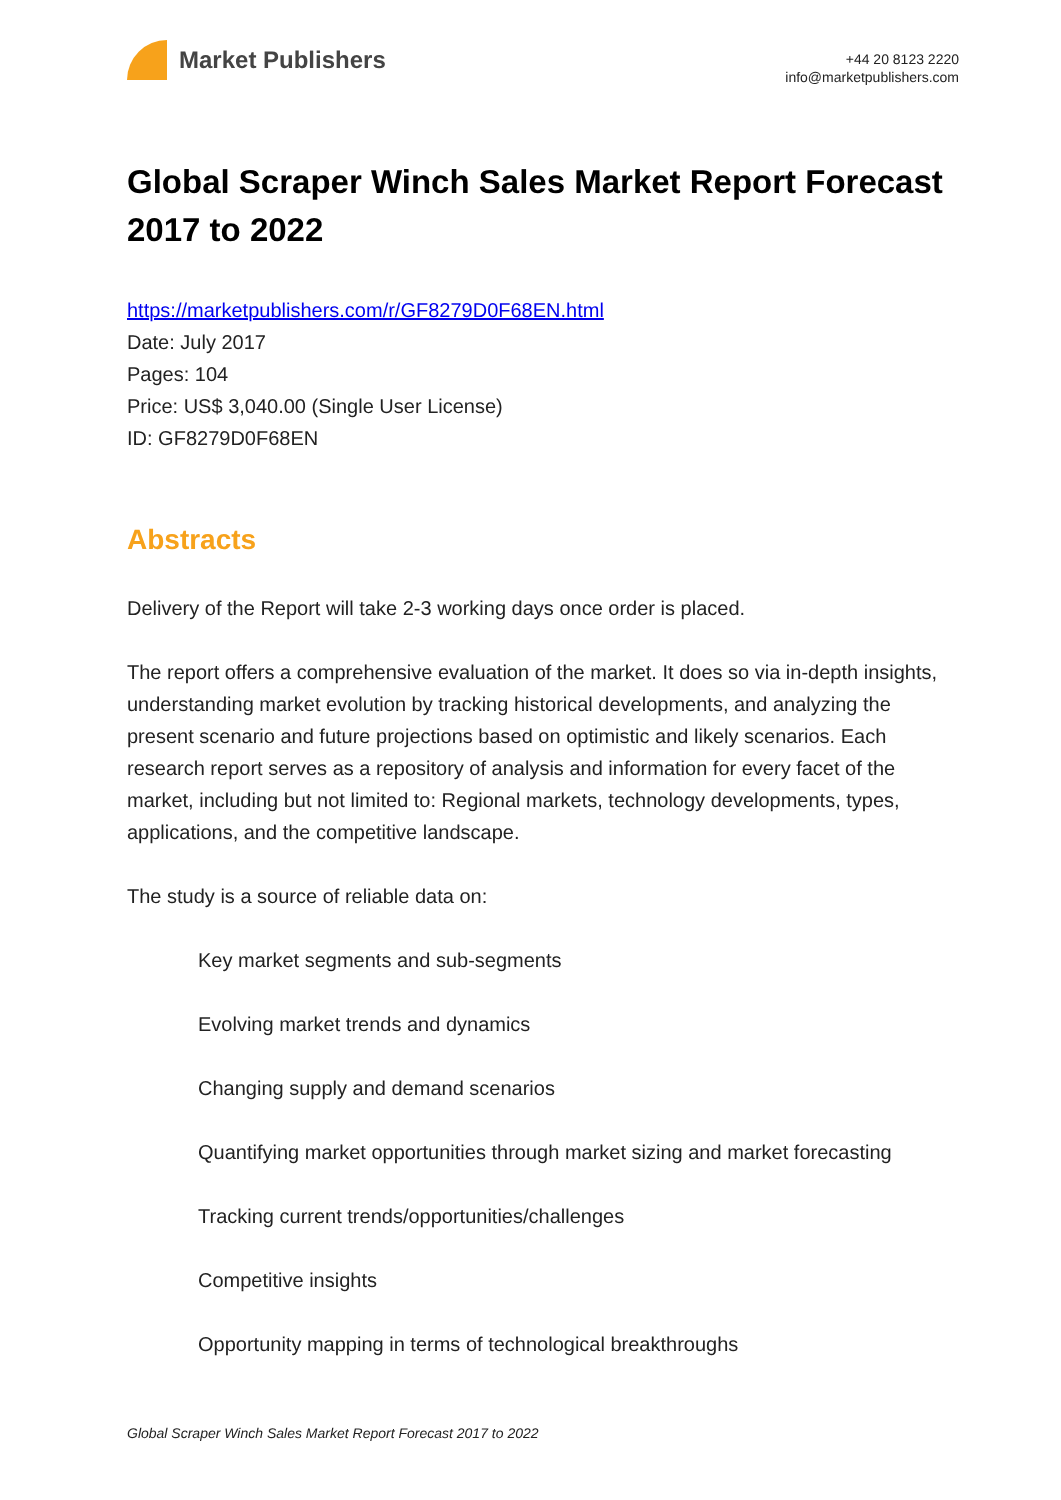Market Publishers
+44 20 8123 2220
info@marketpublishers.com
Global Scraper Winch Sales Market Report Forecast 2017 to 2022
https://marketpublishers.com/r/GF8279D0F68EN.html
Date: July 2017
Pages: 104
Price: US$ 3,040.00 (Single User License)
ID: GF8279D0F68EN
Abstracts
Delivery of the Report will take 2-3 working days once order is placed.
The report offers a comprehensive evaluation of the market. It does so via in-depth insights, understanding market evolution by tracking historical developments, and analyzing the present scenario and future projections based on optimistic and likely scenarios. Each research report serves as a repository of analysis and information for every facet of the market, including but not limited to: Regional markets, technology developments, types, applications, and the competitive landscape.
The study is a source of reliable data on:
Key market segments and sub-segments
Evolving market trends and dynamics
Changing supply and demand scenarios
Quantifying market opportunities through market sizing and market forecasting
Tracking current trends/opportunities/challenges
Competitive insights
Opportunity mapping in terms of technological breakthroughs
Global Scraper Winch Sales Market Report Forecast 2017 to 2022